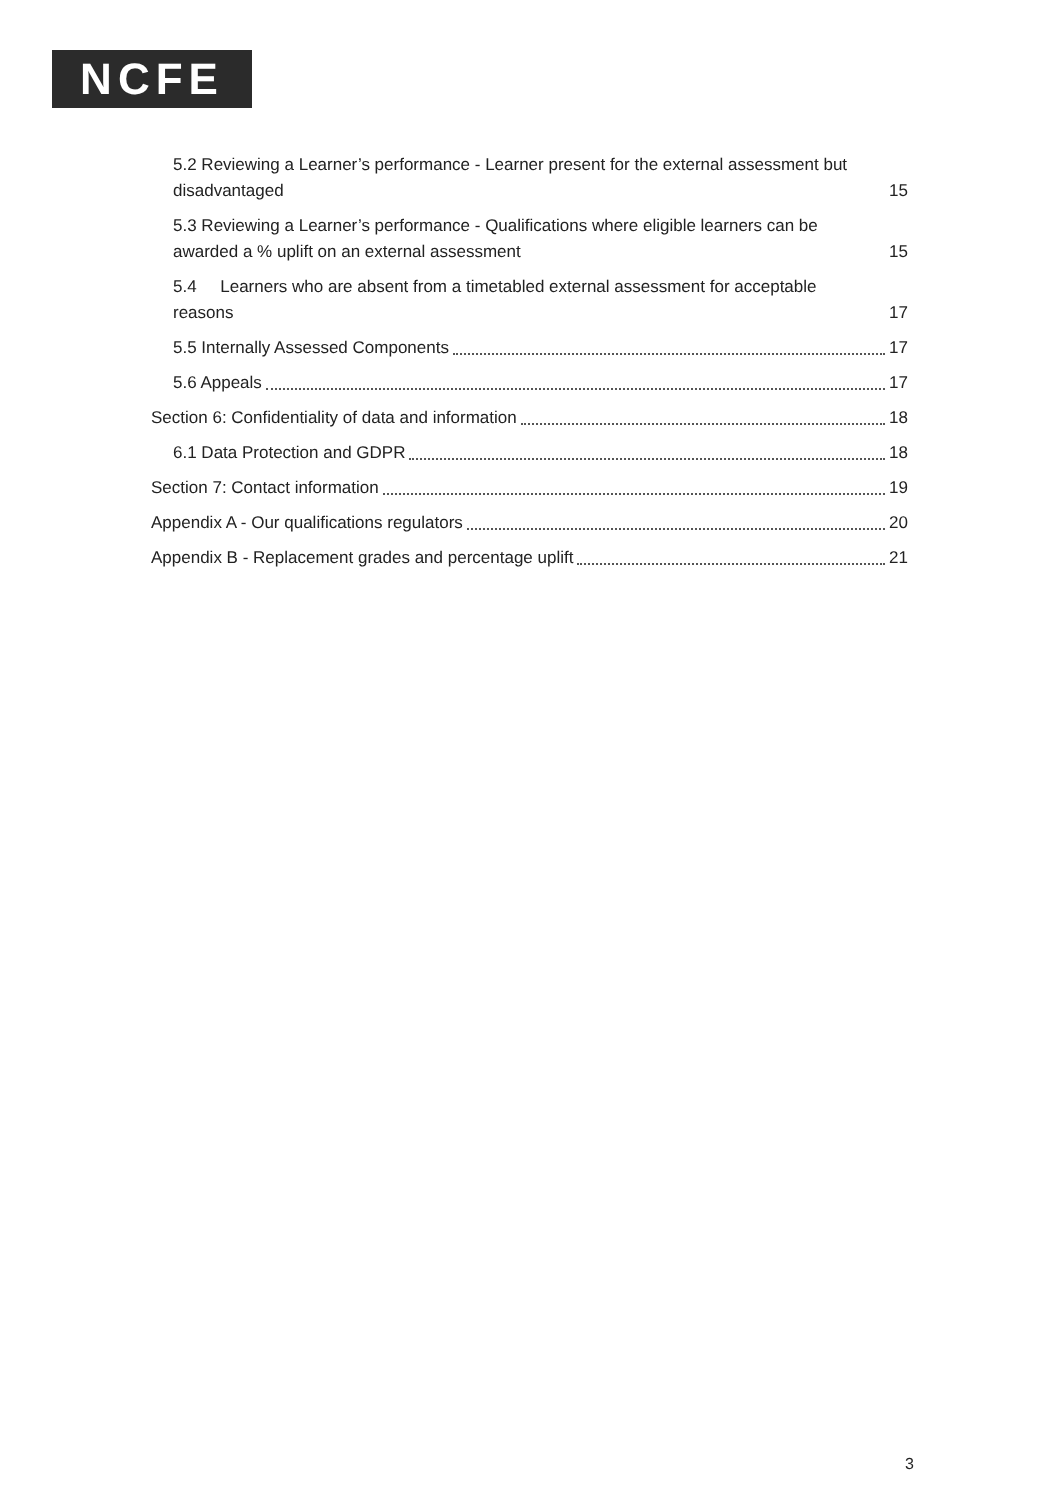NCFE
5.2 Reviewing a Learner’s performance - Learner present for the external assessment but disadvantaged 15
5.3 Reviewing a Learner’s performance - Qualifications where eligible learners can be awarded a % uplift on an external assessment 15
5.4 Learners who are absent from a timetabled external assessment for acceptable reasons 17
5.5 Internally Assessed Components 17
5.6 Appeals 17
Section 6: Confidentiality of data and information 18
6.1 Data Protection and GDPR 18
Section 7: Contact information 19
Appendix A - Our qualifications regulators 20
Appendix B - Replacement grades and percentage uplift 21
3